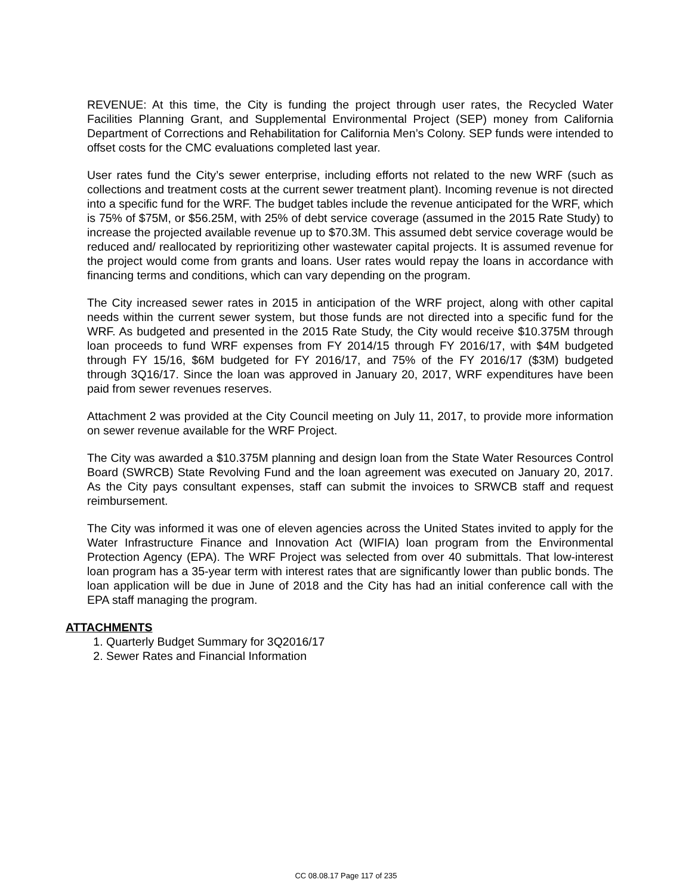REVENUE: At this time, the City is funding the project through user rates, the Recycled Water Facilities Planning Grant, and Supplemental Environmental Project (SEP) money from California Department of Corrections and Rehabilitation for California Men’s Colony. SEP funds were intended to offset costs for the CMC evaluations completed last year.
User rates fund the City’s sewer enterprise, including efforts not related to the new WRF (such as collections and treatment costs at the current sewer treatment plant). Incoming revenue is not directed into a specific fund for the WRF. The budget tables include the revenue anticipated for the WRF, which is 75% of $75M, or $56.25M, with 25% of debt service coverage (assumed in the 2015 Rate Study) to increase the projected available revenue up to $70.3M. This assumed debt service coverage would be reduced and/ reallocated by reprioritizing other wastewater capital projects. It is assumed revenue for the project would come from grants and loans. User rates would repay the loans in accordance with financing terms and conditions, which can vary depending on the program.
The City increased sewer rates in 2015 in anticipation of the WRF project, along with other capital needs within the current sewer system, but those funds are not directed into a specific fund for the WRF. As budgeted and presented in the 2015 Rate Study, the City would receive $10.375M through loan proceeds to fund WRF expenses from FY 2014/15 through FY 2016/17, with $4M budgeted through FY 15/16, $6M budgeted for FY 2016/17, and 75% of the FY 2016/17 ($3M) budgeted through 3Q16/17. Since the loan was approved in January 20, 2017, WRF expenditures have been paid from sewer revenues reserves.
Attachment 2 was provided at the City Council meeting on July 11, 2017, to provide more information on sewer revenue available for the WRF Project.
The City was awarded a $10.375M planning and design loan from the State Water Resources Control Board (SWRCB) State Revolving Fund and the loan agreement was executed on January 20, 2017. As the City pays consultant expenses, staff can submit the invoices to SRWCB staff and request reimbursement.
The City was informed it was one of eleven agencies across the United States invited to apply for the Water Infrastructure Finance and Innovation Act (WIFIA) loan program from the Environmental Protection Agency (EPA). The WRF Project was selected from over 40 submittals. That low-interest loan program has a 35-year term with interest rates that are significantly lower than public bonds. The loan application will be due in June of 2018 and the City has had an initial conference call with the EPA staff managing the program.
ATTACHMENTS
1. Quarterly Budget Summary for 3Q2016/17
2. Sewer Rates and Financial Information
CC 08.08.17 Page 117 of 235